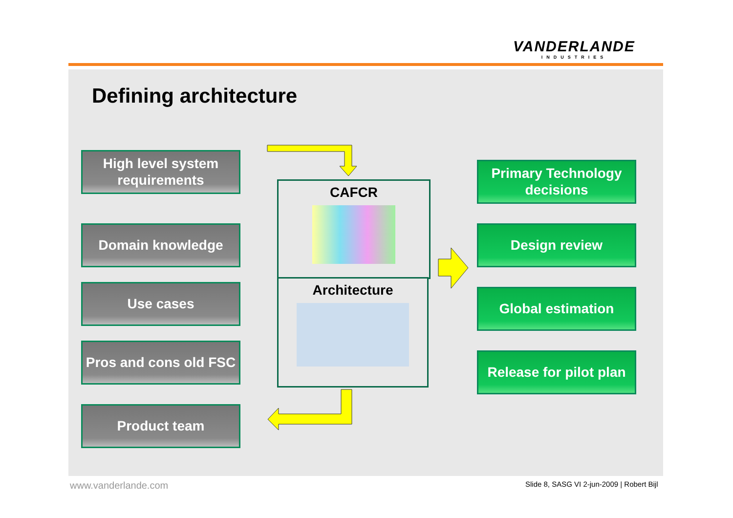VANDERLANDE
INDUSTRIES
Defining architecture
High level system requirements
Domain knowledge
Use cases
Pros and cons old FSC
Product team
CAFCR
Architecture
Primary Technology decisions
Design review
Global estimation
Release for pilot plan
www.vanderlande.com
Slide 8, SASG VI 2-jun-2009 | Robert Bijl